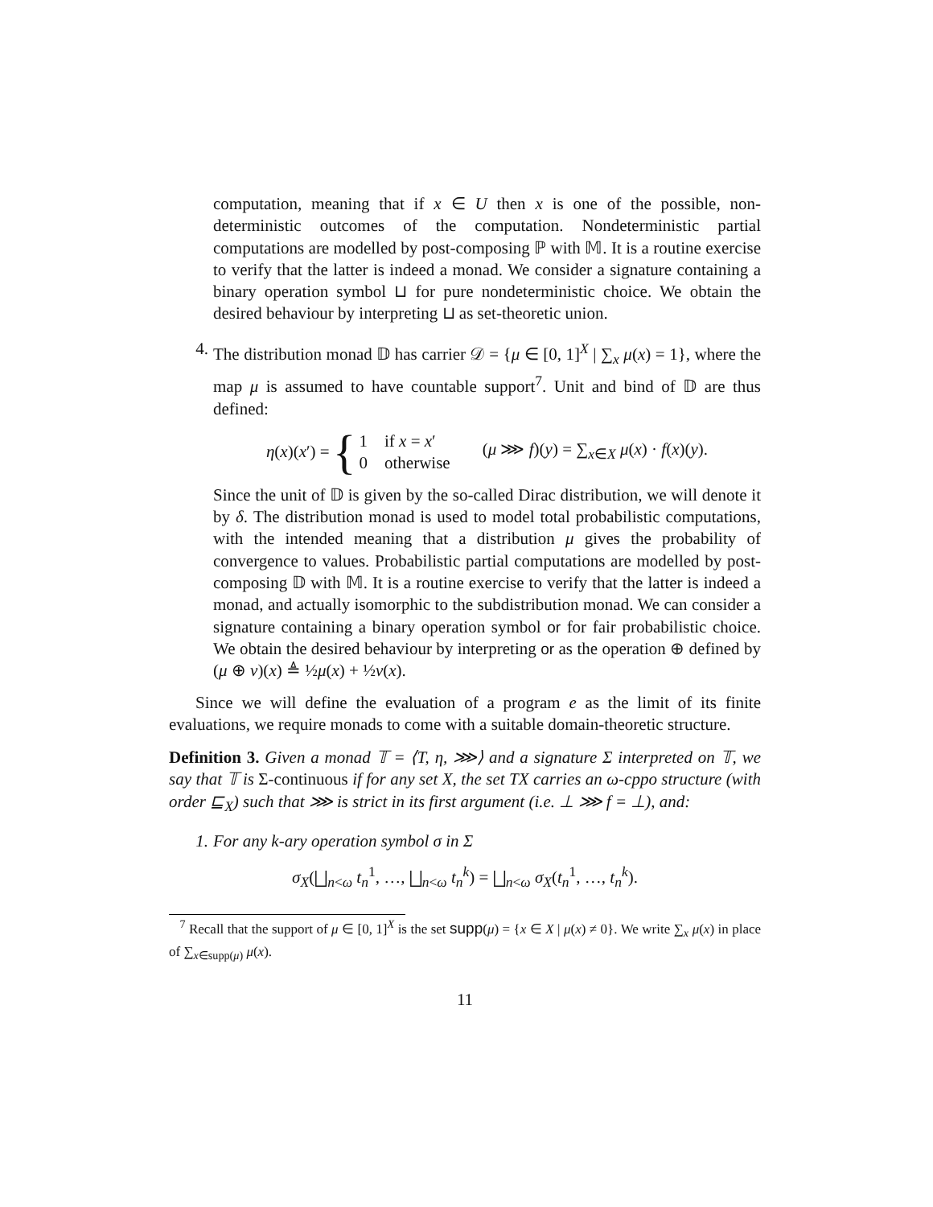computation, meaning that if x ∈ U then x is one of the possible, non-deterministic outcomes of the computation. Nondeterministic partial computations are modelled by post-composing ℙ with 𝕄. It is a routine exercise to verify that the latter is indeed a monad. We consider a signature containing a binary operation symbol ⊔ for pure nondeterministic choice. We obtain the desired behaviour by interpreting ⊔ as set-theoretic union.
4. The distribution monad 𝔻 has carrier 𝒟 = {μ ∈ [0, 1]<sup>X</sup> | ∑<sub>x</sub> μ(x) = 1}, where the map μ is assumed to have countable support<sup>7</sup>. Unit and bind of 𝔻 are thus defined:
η(x)(x′) = { 1 if x = x′
0 otherwise
(μ ⋙ f)(y) = ∑<sub>x∈X</sub> μ(x) · f(x)(y).
Since the unit of 𝔻 is given by the so-called Dirac distribution, we will denote it by δ. The distribution monad is used to model total probabilistic computations, with the intended meaning that a distribution μ gives the probability of convergence to values. Probabilistic partial computations are modelled by post-composing 𝔻 with 𝕄. It is a routine exercise to verify that the latter is indeed a monad, and actually isomorphic to the subdistribution monad. We can consider a signature containing a binary operation symbol or for fair probabilistic choice. We obtain the desired behaviour by interpreting or as the operation ⊕ defined by (μ ⊕ ν)(x) ≜ ½μ(x) + ½ν(x).
Since we will define the evaluation of a program e as the limit of its finite evaluations, we require monads to come with a suitable domain-theoretic structure.
Definition 3. Given a monad 𝕋 = ⟨T, η, ⋙⟩ and a signature Σ interpreted on 𝕋, we say that 𝕋 is Σ-continuous if for any set X, the set TX carries an ω-cppo structure (with order ⊑<sub>X</sub>) such that ⋙ is strict in its first argument (i.e. ⊥ ⋙ f = ⊥), and:
1. For any k-ary operation symbol σ in Σ
σ<sub>X</sub>(⨆<sub>n<ω</sub> t<sub>n</sub><sup>1</sup>, …, ⨆<sub>n<ω</sub> t<sub>n</sub><sup>k</sup>) = ⨆<sub>n<ω</sub> σ<sub>X</sub>(t<sub>n</sub><sup>1</sup>, …, t<sub>n</sub><sup>k</sup>).
<sup>7</sup> Recall that the support of μ ∈ [0, 1]<sup>X</sup> is the set supp(μ) = {x ∈ X | μ(x) ≠ 0}. We write ∑<sub>x</sub> μ(x) in place of ∑<sub>x∈supp(μ)</sub> μ(x).
11